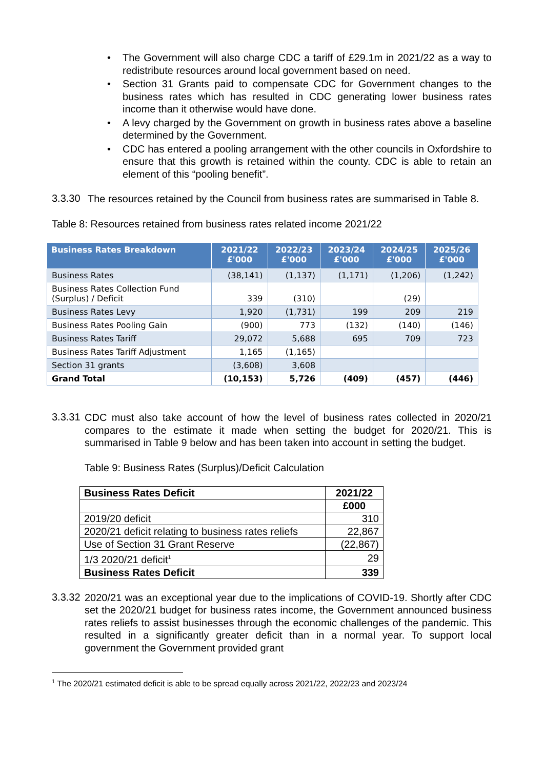• The Government will also charge CDC a tariff of £29.1m in 2021/22 as a way to redistribute resources around local government based on need.
• Section 31 Grants paid to compensate CDC for Government changes to the business rates which has resulted in CDC generating lower business rates income than it otherwise would have done.
• A levy charged by the Government on growth in business rates above a baseline determined by the Government.
• CDC has entered a pooling arrangement with the other councils in Oxfordshire to ensure that this growth is retained within the county. CDC is able to retain an element of this “pooling benefit”.
3.3.30
The resources retained by the Council from business rates are summarised in Table 8.
Table 8: Resources retained from business rates related income 2021/22
| Business Rates Breakdown | 2021/22 £'000 | 2022/23 £'000 | 2023/24 £'000 | 2024/25 £'000 | 2025/26 £'000 |
| --- | --- | --- | --- | --- | --- |
| Business Rates | (38,141) | (1,137) | (1,171) | (1,206) | (1,242) |
| Business Rates Collection Fund (Surplus) / Deficit | 339 | (310) | | (29) | |
| Business Rates Levy | 1,920 | (1,731) | 199 | 209 | 219 |
| Business Rates Pooling Gain | (900) | 773 | (132) | (140) | (146) |
| Business Rates Tariff | 29,072 | 5,688 | 695 | 709 | 723 |
| Business Rates Tariff Adjustment | 1,165 | (1,165) | | | |
| Section 31 grants | (3,608) | 3,608 | | | |
| Grand Total | (10,153) | 5,726 | (409) | (457) | (446) |
3.3.31
CDC must also take account of how the level of business rates collected in 2020/21 compares to the estimate it made when setting the budget for 2020/21. This is summarised in Table 9 below and has been taken into account in setting the budget.
Table 9: Business Rates (Surplus)/Deficit Calculation
| Business Rates Deficit | 2021/22 |
| | £000 |
| 2019/20 deficit | 310 |
| 2020/21 deficit relating to business rates reliefs | 22,867 |
| Use of Section 31 Grant Reserve | (22,867) |
| 1/3 2020/21 deficit<sup>1</sup> | 29 |
| Business Rates Deficit | 339 |
3.3.32
2020/21 was an exceptional year due to the implications of COVID-19. Shortly after CDC set the 2020/21 budget for business rates income, the Government announced business rates reliefs to assist businesses through the economic challenges of the pandemic. This resulted in a significantly greater deficit than in a normal year. To support local government the Government provided grant
<sup>1</sup> The 2020/21 estimated deficit is able to be spread equally across 2021/22, 2022/23 and 2023/24